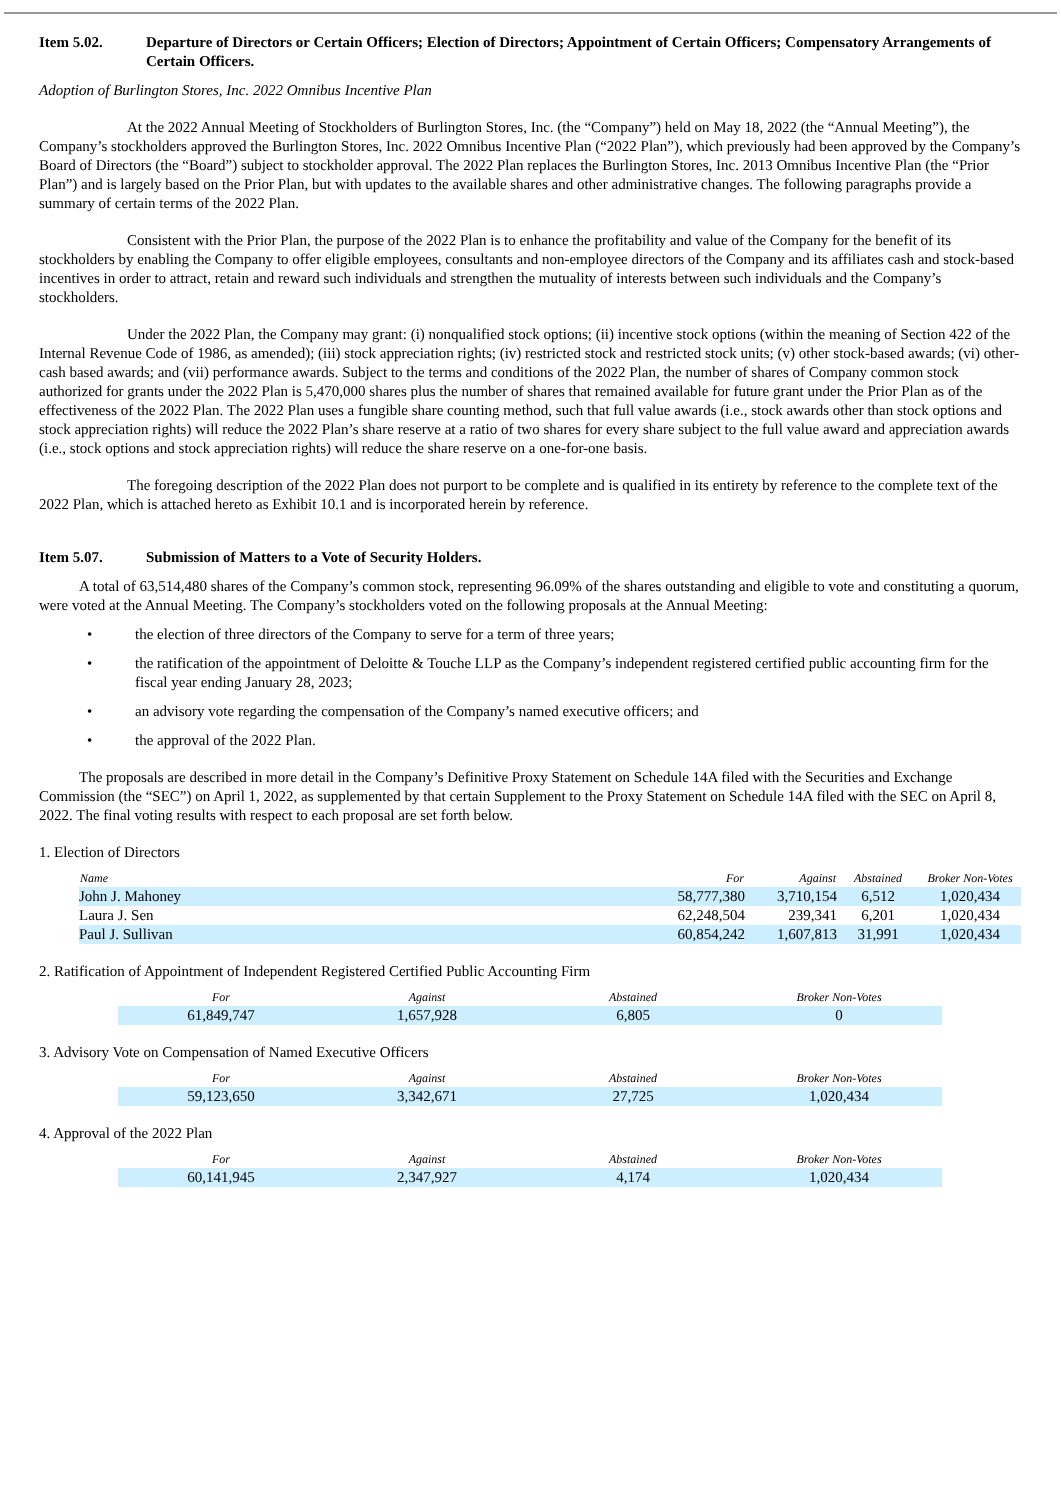Item 5.02. Departure of Directors or Certain Officers; Election of Directors; Appointment of Certain Officers; Compensatory Arrangements of Certain Officers.
Adoption of Burlington Stores, Inc. 2022 Omnibus Incentive Plan
At the 2022 Annual Meeting of Stockholders of Burlington Stores, Inc. (the “Company”) held on May 18, 2022 (the “Annual Meeting”), the Company’s stockholders approved the Burlington Stores, Inc. 2022 Omnibus Incentive Plan (“2022 Plan”), which previously had been approved by the Company’s Board of Directors (the “Board”) subject to stockholder approval. The 2022 Plan replaces the Burlington Stores, Inc. 2013 Omnibus Incentive Plan (the “Prior Plan”) and is largely based on the Prior Plan, but with updates to the available shares and other administrative changes. The following paragraphs provide a summary of certain terms of the 2022 Plan.
Consistent with the Prior Plan, the purpose of the 2022 Plan is to enhance the profitability and value of the Company for the benefit of its stockholders by enabling the Company to offer eligible employees, consultants and non-employee directors of the Company and its affiliates cash and stock-based incentives in order to attract, retain and reward such individuals and strengthen the mutuality of interests between such individuals and the Company’s stockholders.
Under the 2022 Plan, the Company may grant: (i) nonqualified stock options; (ii) incentive stock options (within the meaning of Section 422 of the Internal Revenue Code of 1986, as amended); (iii) stock appreciation rights; (iv) restricted stock and restricted stock units; (v) other stock-based awards; (vi) other-cash based awards; and (vii) performance awards. Subject to the terms and conditions of the 2022 Plan, the number of shares of Company common stock authorized for grants under the 2022 Plan is 5,470,000 shares plus the number of shares that remained available for future grant under the Prior Plan as of the effectiveness of the 2022 Plan. The 2022 Plan uses a fungible share counting method, such that full value awards (i.e., stock awards other than stock options and stock appreciation rights) will reduce the 2022 Plan’s share reserve at a ratio of two shares for every share subject to the full value award and appreciation awards (i.e., stock options and stock appreciation rights) will reduce the share reserve on a one-for-one basis.
The foregoing description of the 2022 Plan does not purport to be complete and is qualified in its entirety by reference to the complete text of the 2022 Plan, which is attached hereto as Exhibit 10.1 and is incorporated herein by reference.
Item 5.07. Submission of Matters to a Vote of Security Holders.
A total of 63,514,480 shares of the Company’s common stock, representing 96.09% of the shares outstanding and eligible to vote and constituting a quorum, were voted at the Annual Meeting. The Company’s stockholders voted on the following proposals at the Annual Meeting:
• the election of three directors of the Company to serve for a term of three years;
• the ratification of the appointment of Deloitte & Touche LLP as the Company’s independent registered certified public accounting firm for the fiscal year ending January 28, 2023;
• an advisory vote regarding the compensation of the Company’s named executive officers; and
• the approval of the 2022 Plan.
The proposals are described in more detail in the Company’s Definitive Proxy Statement on Schedule 14A filed with the Securities and Exchange Commission (the “SEC”) on April 1, 2022, as supplemented by that certain Supplement to the Proxy Statement on Schedule 14A filed with the SEC on April 8, 2022. The final voting results with respect to each proposal are set forth below.
1. Election of Directors
| Name | For | Against | Abstained | Broker Non-Votes |
| --- | --- | --- | --- | --- |
| John J. Mahoney | 58,777,380 | 3,710,154 | 6,512 | 1,020,434 |
| Laura J. Sen | 62,248,504 | 239,341 | 6,201 | 1,020,434 |
| Paul J. Sullivan | 60,854,242 | 1,607,813 | 31,991 | 1,020,434 |
2. Ratification of Appointment of Independent Registered Certified Public Accounting Firm
| For | Against | Abstained | Broker Non-Votes |
| --- | --- | --- | --- |
| 61,849,747 | 1,657,928 | 6,805 | 0 |
3. Advisory Vote on Compensation of Named Executive Officers
| For | Against | Abstained | Broker Non-Votes |
| --- | --- | --- | --- |
| 59,123,650 | 3,342,671 | 27,725 | 1,020,434 |
4. Approval of the 2022 Plan
| For | Against | Abstained | Broker Non-Votes |
| --- | --- | --- | --- |
| 60,141,945 | 2,347,927 | 4,174 | 1,020,434 |